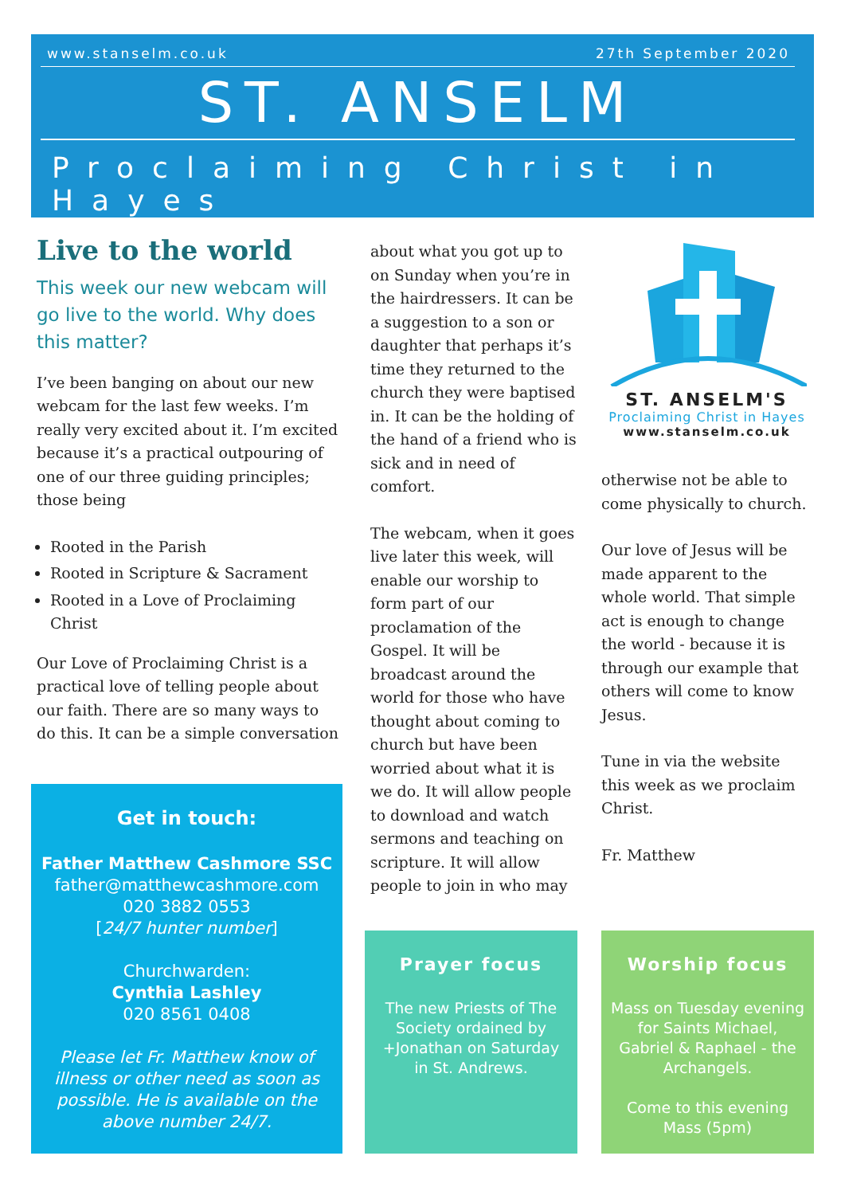www.stanselm.co.uk 27th September 2020
ST. ANSELM
Proclaiming Christ in Hayes
Live to the world
This week our new webcam will go live to the world. Why does this matter?
I’ve been banging on about our new webcam for the last few weeks. I’m really very excited about it. I’m excited because it’s a practical outpouring of one of our three guiding principles; those being
Rooted in the Parish
Rooted in Scripture & Sacrament
Rooted in a Love of Proclaiming Christ
Our Love of Proclaiming Christ is a practical love of telling people about our faith. There are so many ways to do this. It can be a simple conversation
about what you got up to on Sunday when you’re in the hairdressers. It can be a suggestion to a son or daughter that perhaps it’s time they returned to the church they were baptised in. It can be the holding of the hand of a friend who is sick and in need of comfort.
The webcam, when it goes live later this week, will enable our worship to form part of our proclamation of the Gospel. It will be broadcast around the world for those who have thought about coming to church but have been worried about what it is we do. It will allow people to download and watch sermons and teaching on scripture. It will allow people to join in who may
ST. ANSELM'S
Proclaiming Christ in Hayes
www.stanselm.co.uk
otherwise not be able to come physically to church.
Our love of Jesus will be made apparent to the whole world. That simple act is enough to change the world - because it is through our example that others will come to know Jesus.
Tune in via the website this week as we proclaim Christ.
Fr. Matthew
Get in touch:
Father Matthew Cashmore SSC
father@matthewcashmore.com
020 3882 0553
[24/7 hunter number]
Churchwarden:
Cynthia Lashley
020 8561 0408
Please let Fr. Matthew know of illness or other need as soon as possible. He is available on the above number 24/7.
Prayer focus
The new Priests of The Society ordained by +Jonathan on Saturday in St. Andrews.
Worship focus
Mass on Tuesday evening for Saints Michael, Gabriel & Raphael - the Archangels.
Come to this evening Mass (5pm)